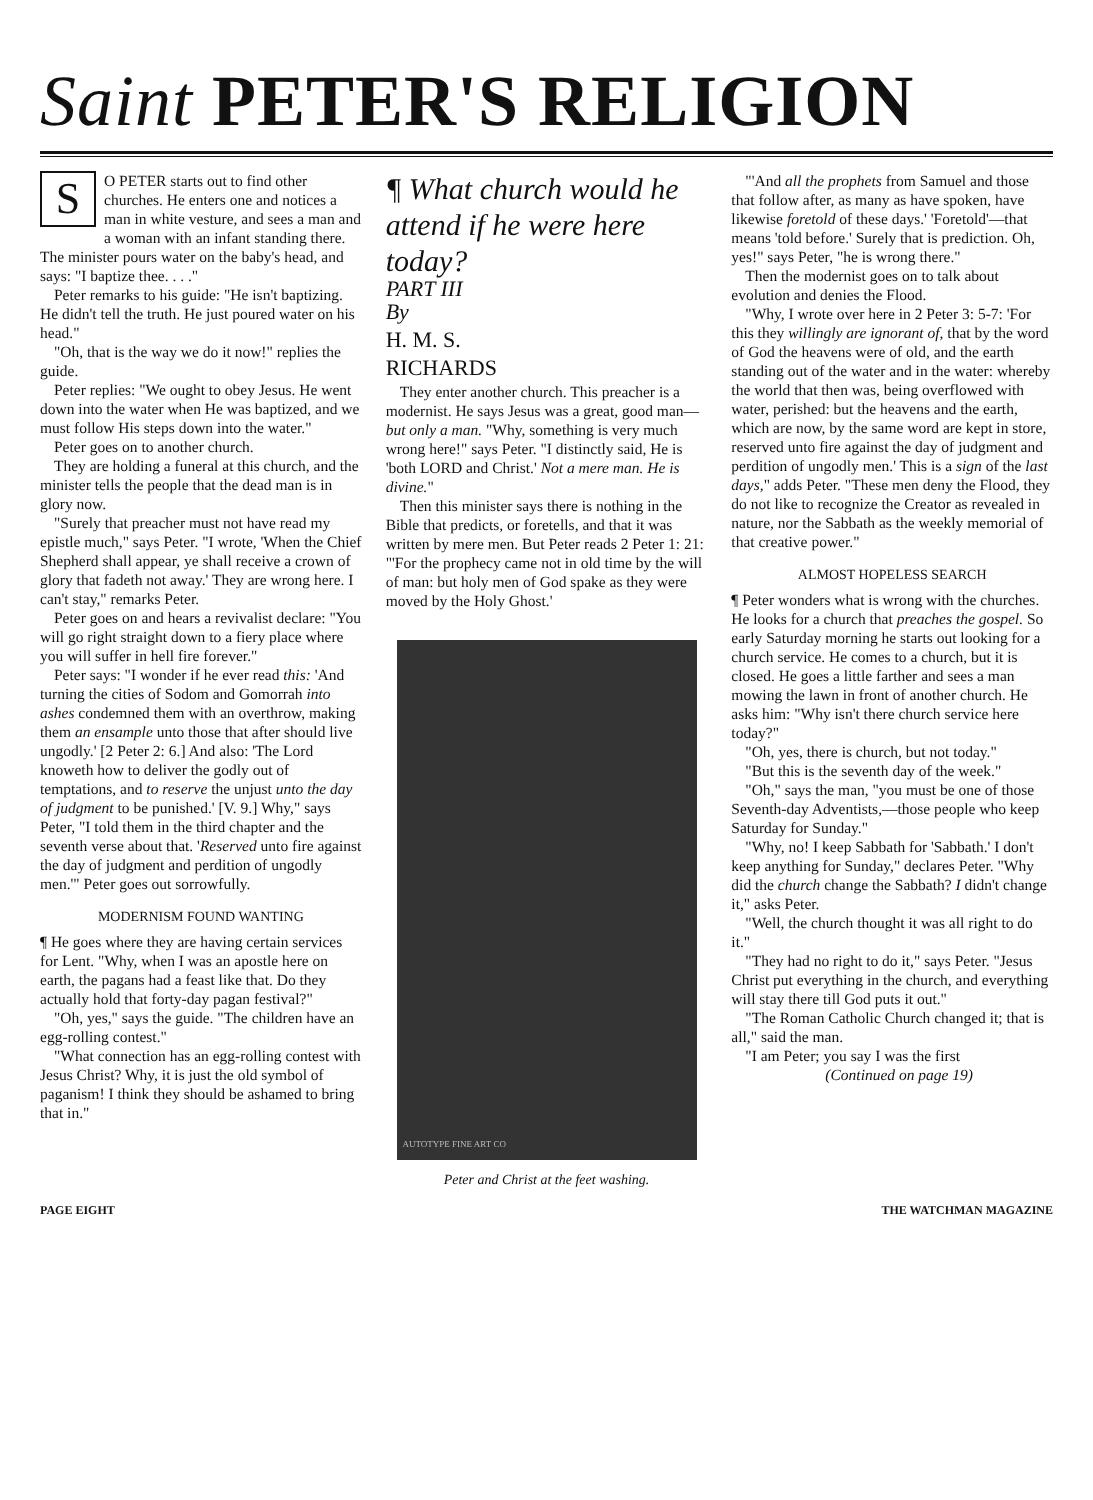Saint PETER'S RELIGION
SO PETER starts out to find other churches. He enters one and notices a man in white vesture, and sees a man and a woman with an infant standing there. The minister pours water on the baby's head, and says: "I baptize thee. . . ."
Peter remarks to his guide: "He isn't baptizing. He didn't tell the truth. He just poured water on his head."
"Oh, that is the way we do it now!" replies the guide.
Peter replies: "We ought to obey Jesus. He went down into the water when He was baptized, and we must follow His steps down into the water."
Peter goes on to another church.
They are holding a funeral at this church, and the minister tells the people that the dead man is in glory now.
"Surely that preacher must not have read my epistle much," says Peter. "I wrote, 'When the Chief Shepherd shall appear, ye shall receive a crown of glory that fadeth not away.' They are wrong here. I can't stay," remarks Peter.
Peter goes on and hears a revivalist declare: "You will go right straight down to a fiery place where you will suffer in hell fire forever."
Peter says: "I wonder if he ever read this: 'And turning the cities of Sodom and Gomorrah into ashes condemned them with an overthrow, making them an ensample unto those that after should live ungodly.' [2 Peter 2: 6.] And also: 'The Lord knoweth how to deliver the godly out of temptations, and to reserve the unjust unto the day of judgment to be punished.' [V. 9.] Why," says Peter, "I told them in the third chapter and the seventh verse about that. 'Reserved unto fire against the day of judgment and perdition of ungodly men.'" Peter goes out sorrowfully.
MODERNISM FOUND WANTING
¶ He goes where they are having certain services for Lent. "Why, when I was an apostle here on earth, the pagans had a feast like that. Do they actually hold that forty-day pagan festival?"
"Oh, yes," says the guide. "The children have an egg-rolling contest."
"What connection has an egg-rolling contest with Jesus Christ? Why, it is just the old symbol of paganism! I think they should be ashamed to bring that in."
¶ What church would he attend if he were here today?
PART III
By
H. M. S.
RICHARDS
They enter another church. This preacher is a modernist. He says Jesus was a great, good man—but only a man. "Why, something is very much wrong here!" says Peter. "I distinctly said, He is 'both LORD and Christ.' Not a mere man. He is divine."
Then this minister says there is nothing in the Bible that predicts, or foretells, and that it was written by mere men. But Peter reads 2 Peter 1: 21: "'For the prophecy came not in old time by the will of man: but holy men of God spake as they were moved by the Holy Ghost.'
AUTOTYPE FINE ART CO
Peter and Christ at the feet washing.
"'And all the prophets from Samuel and those that follow after, as many as have spoken, have likewise foretold of these days.' 'Foretold'—that means 'told before.' Surely that is prediction. Oh, yes!" says Peter, "he is wrong there."
Then the modernist goes on to talk about evolution and denies the Flood.
"Why, I wrote over here in 2 Peter 3: 5-7: 'For this they willingly are ignorant of, that by the word of God the heavens were of old, and the earth standing out of the water and in the water: whereby the world that then was, being overflowed with water, perished: but the heavens and the earth, which are now, by the same word are kept in store, reserved unto fire against the day of judgment and perdition of ungodly men.' This is a sign of the last days," adds Peter. "These men deny the Flood, they do not like to recognize the Creator as revealed in nature, nor the Sabbath as the weekly memorial of that creative power."
ALMOST HOPELESS SEARCH
¶ Peter wonders what is wrong with the churches. He looks for a church that preaches the gospel. So early Saturday morning he starts out looking for a church service. He comes to a church, but it is closed. He goes a little farther and sees a man mowing the lawn in front of another church. He asks him: "Why isn't there church service here today?"
"Oh, yes, there is church, but not today."
"But this is the seventh day of the week."
"Oh," says the man, "you must be one of those Seventh-day Adventists,—those people who keep Saturday for Sunday."
"Why, no! I keep Sabbath for 'Sabbath.' I don't keep anything for Sunday," declares Peter. "Why did the church change the Sabbath? I didn't change it," asks Peter.
"Well, the church thought it was all right to do it."
"They had no right to do it," says Peter. "Jesus Christ put everything in the church, and everything will stay there till God puts it out."
"The Roman Catholic Church changed it; that is all," said the man.
"I am Peter; you say I was the first
(Continued on page 19)
PAGE EIGHT THE WATCHMAN MAGAZINE